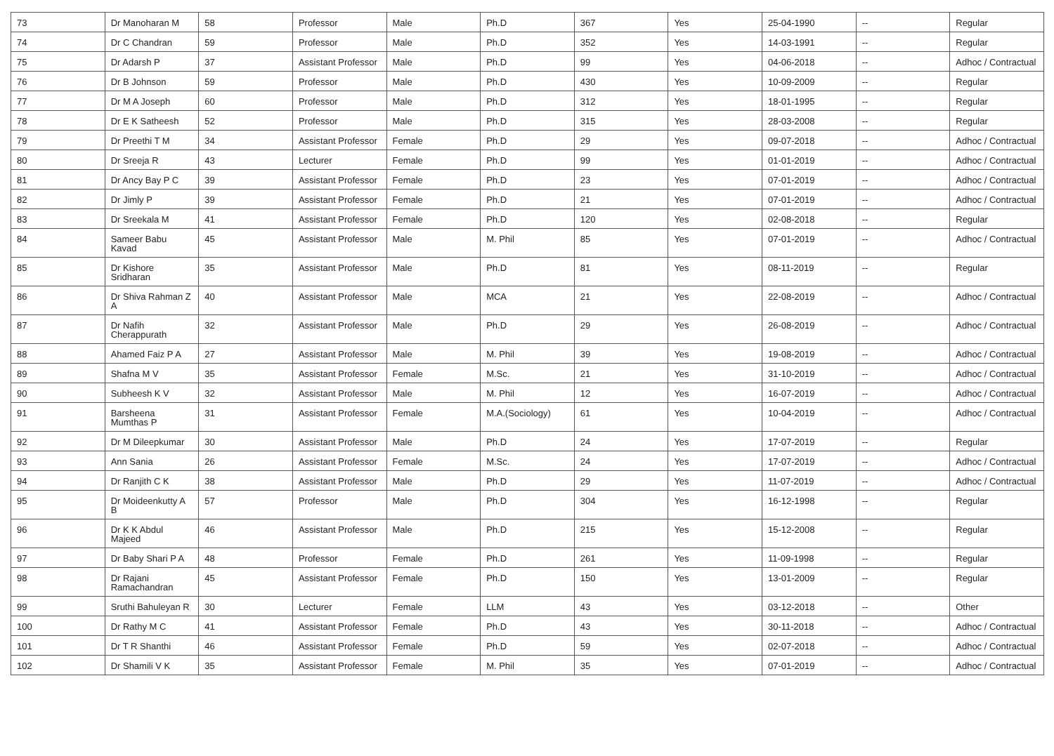| 73 | Dr Manoharan M | 58 | Professor | Male | Ph.D | 367 | Yes | 25-04-1990 | -- | Regular |
| 74 | Dr C Chandran | 59 | Professor | Male | Ph.D | 352 | Yes | 14-03-1991 | -- | Regular |
| 75 | Dr Adarsh P | 37 | Assistant Professor | Male | Ph.D | 99 | Yes | 04-06-2018 | -- | Adhoc / Contractual |
| 76 | Dr B Johnson | 59 | Professor | Male | Ph.D | 430 | Yes | 10-09-2009 | -- | Regular |
| 77 | Dr M A Joseph | 60 | Professor | Male | Ph.D | 312 | Yes | 18-01-1995 | -- | Regular |
| 78 | Dr E K Satheesh | 52 | Professor | Male | Ph.D | 315 | Yes | 28-03-2008 | -- | Regular |
| 79 | Dr Preethi T M | 34 | Assistant Professor | Female | Ph.D | 29 | Yes | 09-07-2018 | -- | Adhoc / Contractual |
| 80 | Dr Sreeja R | 43 | Lecturer | Female | Ph.D | 99 | Yes | 01-01-2019 | -- | Adhoc / Contractual |
| 81 | Dr Ancy Bay P C | 39 | Assistant Professor | Female | Ph.D | 23 | Yes | 07-01-2019 | -- | Adhoc / Contractual |
| 82 | Dr Jimly P | 39 | Assistant Professor | Female | Ph.D | 21 | Yes | 07-01-2019 | -- | Adhoc / Contractual |
| 83 | Dr Sreekala M | 41 | Assistant Professor | Female | Ph.D | 120 | Yes | 02-08-2018 | -- | Regular |
| 84 | Sameer Babu Kavad | 45 | Assistant Professor | Male | M. Phil | 85 | Yes | 07-01-2019 | -- | Adhoc / Contractual |
| 85 | Dr Kishore Sridharan | 35 | Assistant Professor | Male | Ph.D | 81 | Yes | 08-11-2019 | -- | Regular |
| 86 | Dr Shiva Rahman Z A | 40 | Assistant Professor | Male | MCA | 21 | Yes | 22-08-2019 | -- | Adhoc / Contractual |
| 87 | Dr Nafih Cherappurath | 32 | Assistant Professor | Male | Ph.D | 29 | Yes | 26-08-2019 | -- | Adhoc / Contractual |
| 88 | Ahamed Faiz P A | 27 | Assistant Professor | Male | M. Phil | 39 | Yes | 19-08-2019 | -- | Adhoc / Contractual |
| 89 | Shafna M V | 35 | Assistant Professor | Female | M.Sc. | 21 | Yes | 31-10-2019 | -- | Adhoc / Contractual |
| 90 | Subheesh K V | 32 | Assistant Professor | Male | M. Phil | 12 | Yes | 16-07-2019 | -- | Adhoc / Contractual |
| 91 | Barsheena Mumthas P | 31 | Assistant Professor | Female | M.A.(Sociology) | 61 | Yes | 10-04-2019 | -- | Adhoc / Contractual |
| 92 | Dr M Dileepkumar | 30 | Assistant Professor | Male | Ph.D | 24 | Yes | 17-07-2019 | -- | Regular |
| 93 | Ann Sania | 26 | Assistant Professor | Female | M.Sc. | 24 | Yes | 17-07-2019 | -- | Adhoc / Contractual |
| 94 | Dr Ranjith C K | 38 | Assistant Professor | Male | Ph.D | 29 | Yes | 11-07-2019 | -- | Adhoc / Contractual |
| 95 | Dr Moideenkutty A B | 57 | Professor | Male | Ph.D | 304 | Yes | 16-12-1998 | -- | Regular |
| 96 | Dr K K Abdul Majeed | 46 | Assistant Professor | Male | Ph.D | 215 | Yes | 15-12-2008 | -- | Regular |
| 97 | Dr Baby Shari P A | 48 | Professor | Female | Ph.D | 261 | Yes | 11-09-1998 | -- | Regular |
| 98 | Dr Rajani Ramachandran | 45 | Assistant Professor | Female | Ph.D | 150 | Yes | 13-01-2009 | -- | Regular |
| 99 | Sruthi Bahuleyan R | 30 | Lecturer | Female | LLM | 43 | Yes | 03-12-2018 | -- | Other |
| 100 | Dr Rathy M C | 41 | Assistant Professor | Female | Ph.D | 43 | Yes | 30-11-2018 | -- | Adhoc / Contractual |
| 101 | Dr T R Shanthi | 46 | Assistant Professor | Female | Ph.D | 59 | Yes | 02-07-2018 | -- | Adhoc / Contractual |
| 102 | Dr Shamili V K | 35 | Assistant Professor | Female | M. Phil | 35 | Yes | 07-01-2019 | -- | Adhoc / Contractual |